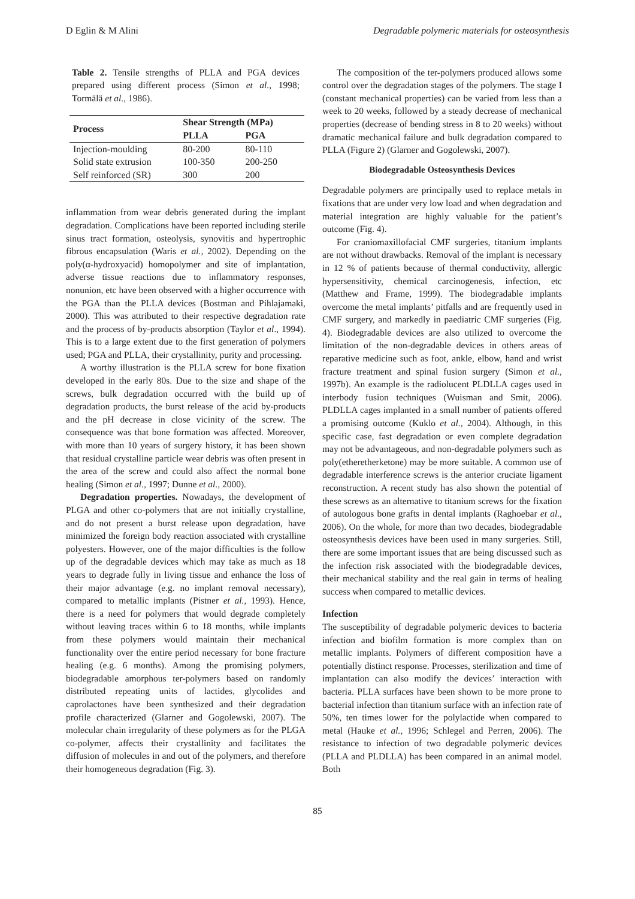D Eglin & M Alini Degradable polymeric materials for osteosynthesis
Table 2. Tensile strengths of PLLA and PGA devices prepared using different process (Simon et al., 1998; Tormälä et al., 1986).
| Process | Shear Strength (MPa) | |
| --- | --- | --- |
| | PLLA | PGA |
| Injection-moulding | 80-200 | 80-110 |
| Solid state extrusion | 100-350 | 200-250 |
| Self reinforced (SR) | 300 | 200 |
inflammation from wear debris generated during the implant degradation. Complications have been reported including sterile sinus tract formation, osteolysis, synovitis and hypertrophic fibrous encapsulation (Waris et al., 2002). Depending on the poly(α-hydroxyacid) homopolymer and site of implantation, adverse tissue reactions due to inflammatory responses, nonunion, etc have been observed with a higher occurrence with the PGA than the PLLA devices (Bostman and Pihlajamaki, 2000). This was attributed to their respective degradation rate and the process of by-products absorption (Taylor et al., 1994). This is to a large extent due to the first generation of polymers used; PGA and PLLA, their crystallinity, purity and processing.
A worthy illustration is the PLLA screw for bone fixation developed in the early 80s. Due to the size and shape of the screws, bulk degradation occurred with the build up of degradation products, the burst release of the acid by-products and the pH decrease in close vicinity of the screw. The consequence was that bone formation was affected. Moreover, with more than 10 years of surgery history, it has been shown that residual crystalline particle wear debris was often present in the area of the screw and could also affect the normal bone healing (Simon et al., 1997; Dunne et al., 2000).
Degradation properties. Nowadays, the development of PLGA and other co-polymers that are not initially crystalline, and do not present a burst release upon degradation, have minimized the foreign body reaction associated with crystalline polyesters. However, one of the major difficulties is the follow up of the degradable devices which may take as much as 18 years to degrade fully in living tissue and enhance the loss of their major advantage (e.g. no implant removal necessary), compared to metallic implants (Pistner et al., 1993). Hence, there is a need for polymers that would degrade completely without leaving traces within 6 to 18 months, while implants from these polymers would maintain their mechanical functionality over the entire period necessary for bone fracture healing (e.g. 6 months). Among the promising polymers, biodegradable amorphous ter-polymers based on randomly distributed repeating units of lactides, glycolides and caprolactones have been synthesized and their degradation profile characterized (Glarner and Gogolewski, 2007). The molecular chain irregularity of these polymers as for the PLGA co-polymer, affects their crystallinity and facilitates the diffusion of molecules in and out of the polymers, and therefore their homogeneous degradation (Fig. 3).
The composition of the ter-polymers produced allows some control over the degradation stages of the polymers. The stage I (constant mechanical properties) can be varied from less than a week to 20 weeks, followed by a steady decrease of mechanical properties (decrease of bending stress in 8 to 20 weeks) without dramatic mechanical failure and bulk degradation compared to PLLA (Figure 2) (Glarner and Gogolewski, 2007).
Biodegradable Osteosynthesis Devices
Degradable polymers are principally used to replace metals in fixations that are under very low load and when degradation and material integration are highly valuable for the patient’s outcome (Fig. 4).
For craniomaxillofacial CMF surgeries, titanium implants are not without drawbacks. Removal of the implant is necessary in 12 % of patients because of thermal conductivity, allergic hypersensitivity, chemical carcinogenesis, infection, etc (Matthew and Frame, 1999). The biodegradable implants overcome the metal implants’ pitfalls and are frequently used in CMF surgery, and markedly in paediatric CMF surgeries (Fig. 4). Biodegradable devices are also utilized to overcome the limitation of the non-degradable devices in others areas of reparative medicine such as foot, ankle, elbow, hand and wrist fracture treatment and spinal fusion surgery (Simon et al., 1997b). An example is the radiolucent PLDLLA cages used in interbody fusion techniques (Wuisman and Smit, 2006). PLDLLA cages implanted in a small number of patients offered a promising outcome (Kuklo et al., 2004). Although, in this specific case, fast degradation or even complete degradation may not be advantageous, and non-degradable polymers such as poly(etheretherketone) may be more suitable. A common use of degradable interference screws is the anterior cruciate ligament reconstruction. A recent study has also shown the potential of these screws as an alternative to titanium screws for the fixation of autologous bone grafts in dental implants (Raghoebar et al., 2006). On the whole, for more than two decades, biodegradable osteosynthesis devices have been used in many surgeries. Still, there are some important issues that are being discussed such as the infection risk associated with the biodegradable devices, their mechanical stability and the real gain in terms of healing success when compared to metallic devices.
Infection
The susceptibility of degradable polymeric devices to bacteria infection and biofilm formation is more complex than on metallic implants. Polymers of different composition have a potentially distinct response. Processes, sterilization and time of implantation can also modify the devices’ interaction with bacteria. PLLA surfaces have been shown to be more prone to bacterial infection than titanium surface with an infection rate of 50%, ten times lower for the polylactide when compared to metal (Hauke et al., 1996; Schlegel and Perren, 2006). The resistance to infection of two degradable polymeric devices (PLLA and PLDLLA) has been compared in an animal model. Both
85